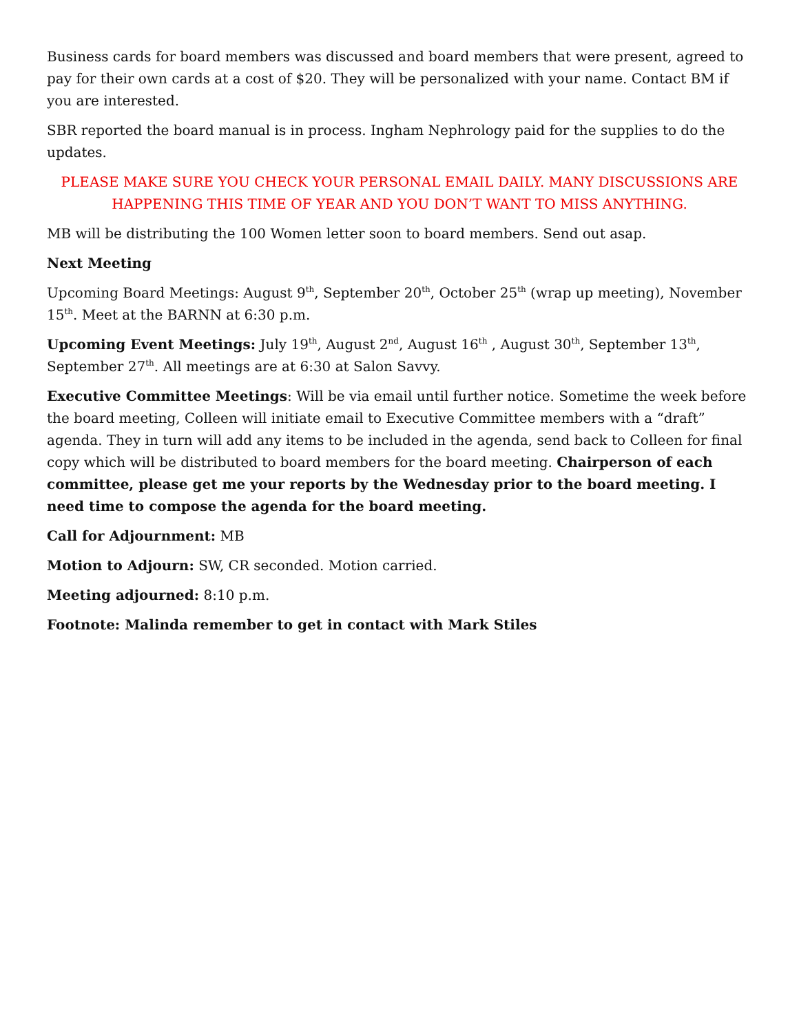Business cards for board members was discussed and board members that were present, agreed to pay for their own cards at a cost of $20. They will be personalized with your name. Contact BM if you are interested.
SBR reported the board manual is in process. Ingham Nephrology paid for the supplies to do the updates.
PLEASE MAKE SURE YOU CHECK YOUR PERSONAL EMAIL DAILY. MANY DISCUSSIONS ARE HAPPENING THIS TIME OF YEAR AND YOU DON’T WANT TO MISS ANYTHING.
MB will be distributing the 100 Women letter soon to board members. Send out asap.
Next Meeting
Upcoming Board Meetings: August 9<sup>th</sup>, September 20<sup>th</sup>, October 25<sup>th</sup> (wrap up meeting), November 15<sup>th</sup>. Meet at the BARNN at 6:30 p.m.
Upcoming Event Meetings: July 19<sup>th</sup>, August 2<sup>nd</sup>, August 16<sup>th</sup> , August 30<sup>th</sup>, September 13<sup>th</sup>, September 27<sup>th</sup>. All meetings are at 6:30 at Salon Savvy.
Executive Committee Meetings: Will be via email until further notice. Sometime the week before the board meeting, Colleen will initiate email to Executive Committee members with a “draft” agenda. They in turn will add any items to be included in the agenda, send back to Colleen for final copy which will be distributed to board members for the board meeting. Chairperson of each committee, please get me your reports by the Wednesday prior to the board meeting. I need time to compose the agenda for the board meeting.
Call for Adjournment: MB
Motion to Adjourn: SW, CR seconded. Motion carried.
Meeting adjourned: 8:10 p.m.
Footnote: Malinda remember to get in contact with Mark Stiles